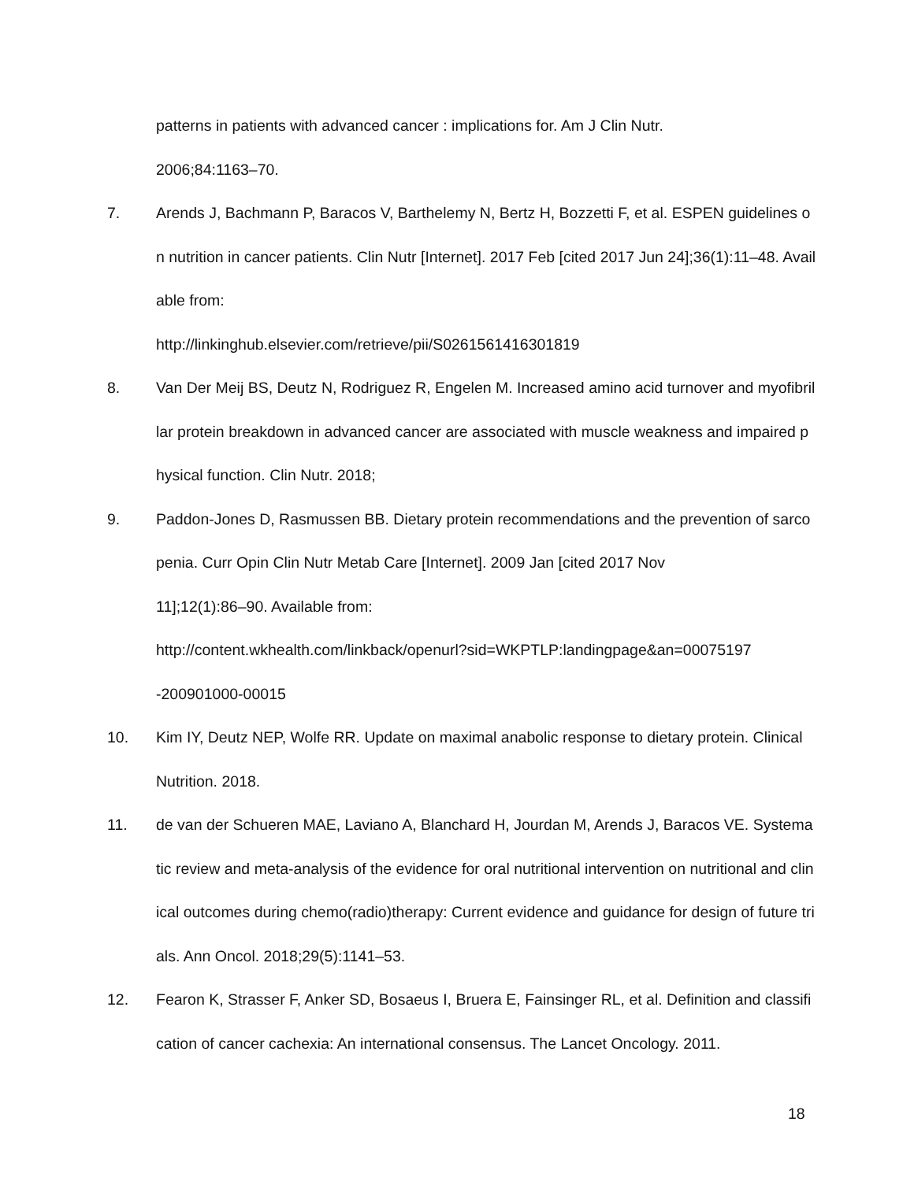patterns in patients with advanced cancer : implications for. Am J Clin Nutr.
2006;84:1163–70.
7. Arends J, Bachmann P, Baracos V, Barthelemy N, Bertz H, Bozzetti F, et al. ESPEN guidelines on nutrition in cancer patients. Clin Nutr [Internet]. 2017 Feb [cited 2017 Jun 24];36(1):11–48. Available from:
http://linkinghub.elsevier.com/retrieve/pii/S0261561416301819
8. Van Der Meij BS, Deutz N, Rodriguez R, Engelen M. Increased amino acid turnover and myofibrillar protein breakdown in advanced cancer are associated with muscle weakness and impaired physical function. Clin Nutr. 2018;
9. Paddon-Jones D, Rasmussen BB. Dietary protein recommendations and the prevention of sarcopenia. Curr Opin Clin Nutr Metab Care [Internet]. 2009 Jan [cited 2017 Nov
11];12(1):86–90. Available from:
http://content.wkhealth.com/linkback/openurl?sid=WKPTLP:landingpage&an=00075197
-200901000-00015
10. Kim IY, Deutz NEP, Wolfe RR. Update on maximal anabolic response to dietary protein. Clinical Nutrition. 2018.
11. de van der Schueren MAE, Laviano A, Blanchard H, Jourdan M, Arends J, Baracos VE. Systematic review and meta-analysis of the evidence for oral nutritional intervention on nutritional and clinical outcomes during chemo(radio)therapy: Current evidence and guidance for design of future trials. Ann Oncol. 2018;29(5):1141–53.
12. Fearon K, Strasser F, Anker SD, Bosaeus I, Bruera E, Fainsinger RL, et al. Definition and classification of cancer cachexia: An international consensus. The Lancet Oncology. 2011.
18